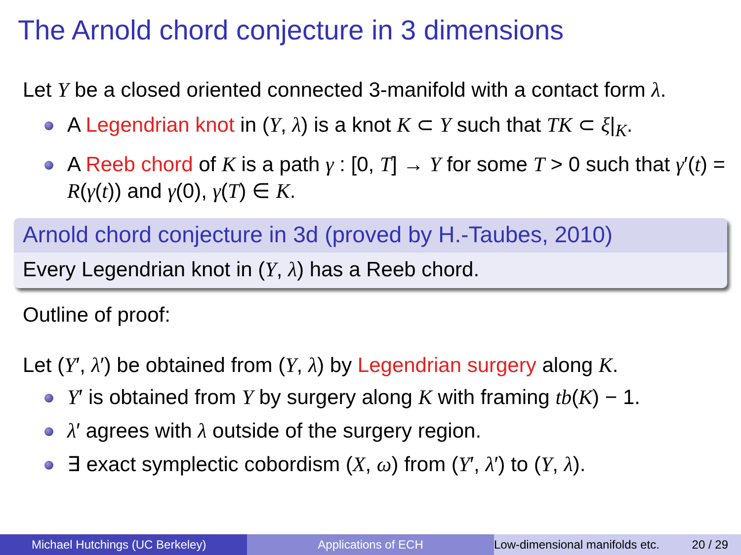The Arnold chord conjecture in 3 dimensions
Let Y be a closed oriented connected 3-manifold with a contact form λ.
A Legendrian knot in (Y, λ) is a knot K ⊂ Y such that TK ⊂ ξ|<sub>K</sub>.
A Reeb chord of K is a path γ : [0, T] → Y for some T > 0 such that γ′(t) = R(γ(t)) and γ(0), γ(T) ∈ K.
Arnold chord conjecture in 3d (proved by H.-Taubes, 2010)
Every Legendrian knot in (Y, λ) has a Reeb chord.
Outline of proof:
Let (Y′, λ′) be obtained from (Y, λ) by Legendrian surgery along K.
Y′ is obtained from Y by surgery along K with framing tb(K) − 1.
λ′ agrees with λ outside of the surgery region.
∃ exact symplectic cobordism (X, ω) from (Y′, λ′) to (Y, λ).
Michael Hutchings (UC Berkeley)
Applications of ECH Low-dimensional manifolds etc. 20 / 29